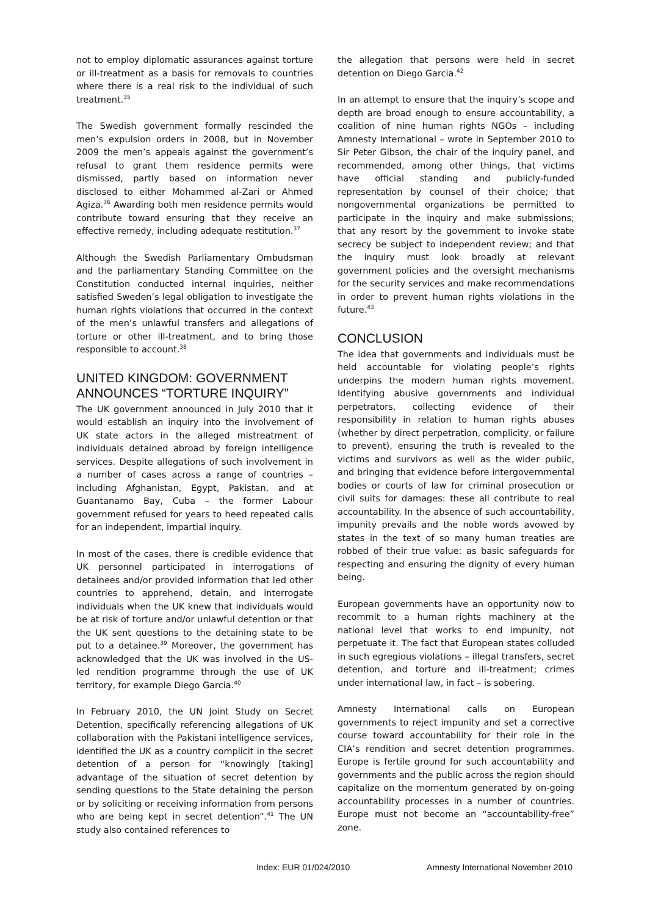not to employ diplomatic assurances against torture or ill-treatment as a basis for removals to countries where there is a real risk to the individual of such treatment.<sup>35</sup>
The Swedish government formally rescinded the men’s expulsion orders in 2008, but in November 2009 the men’s appeals against the government’s refusal to grant them residence permits were dismissed, partly based on information never disclosed to either Mohammed al-Zari or Ahmed Agiza.<sup>36</sup> Awarding both men residence permits would contribute toward ensuring that they receive an effective remedy, including adequate restitution.<sup>37</sup>
Although the Swedish Parliamentary Ombudsman and the parliamentary Standing Committee on the Constitution conducted internal inquiries, neither satisfied Sweden’s legal obligation to investigate the human rights violations that occurred in the context of the men’s unlawful transfers and allegations of torture or other ill-treatment, and to bring those responsible to account.<sup>38</sup>
UNITED KINGDOM: GOVERNMENT ANNOUNCES “TORTURE INQUIRY”
The UK government announced in July 2010 that it would establish an inquiry into the involvement of UK state actors in the alleged mistreatment of individuals detained abroad by foreign intelligence services. Despite allegations of such involvement in a number of cases across a range of countries – including Afghanistan, Egypt, Pakistan, and at Guantanamo Bay, Cuba – the former Labour government refused for years to heed repeated calls for an independent, impartial inquiry.
In most of the cases, there is credible evidence that UK personnel participated in interrogations of detainees and/or provided information that led other countries to apprehend, detain, and interrogate individuals when the UK knew that individuals would be at risk of torture and/or unlawful detention or that the UK sent questions to the detaining state to be put to a detainee.<sup>39</sup> Moreover, the government has acknowledged that the UK was involved in the US-led rendition programme through the use of UK territory, for example Diego Garcia.<sup>40</sup>
In February 2010, the UN Joint Study on Secret Detention, specifically referencing allegations of UK collaboration with the Pakistani intelligence services, identified the UK as a country complicit in the secret detention of a person for “knowingly [taking] advantage of the situation of secret detention by sending questions to the State detaining the person or by soliciting or receiving information from persons who are being kept in secret detention”.<sup>41</sup> The UN study also contained references to
the allegation that persons were held in secret detention on Diego Garcia.<sup>42</sup>
In an attempt to ensure that the inquiry’s scope and depth are broad enough to ensure accountability, a coalition of nine human rights NGOs – including Amnesty International – wrote in September 2010 to Sir Peter Gibson, the chair of the inquiry panel, and recommended, among other things, that victims have official standing and publicly-funded representation by counsel of their choice; that nongovernmental organizations be permitted to participate in the inquiry and make submissions; that any resort by the government to invoke state secrecy be subject to independent review; and that the inquiry must look broadly at relevant government policies and the oversight mechanisms for the security services and make recommendations in order to prevent human rights violations in the future.<sup>43</sup>
CONCLUSION
The idea that governments and individuals must be held accountable for violating people’s rights underpins the modern human rights movement. Identifying abusive governments and individual perpetrators, collecting evidence of their responsibility in relation to human rights abuses (whether by direct perpetration, complicity, or failure to prevent), ensuring the truth is revealed to the victims and survivors as well as the wider public, and bringing that evidence before intergovernmental bodies or courts of law for criminal prosecution or civil suits for damages: these all contribute to real accountability. In the absence of such accountability, impunity prevails and the noble words avowed by states in the text of so many human treaties are robbed of their true value: as basic safeguards for respecting and ensuring the dignity of every human being.
European governments have an opportunity now to recommit to a human rights machinery at the national level that works to end impunity, not perpetuate it. The fact that European states colluded in such egregious violations – illegal transfers, secret detention, and torture and ill-treatment; crimes under international law, in fact – is sobering.
Amnesty International calls on European governments to reject impunity and set a corrective course toward accountability for their role in the CIA’s rendition and secret detention programmes. Europe is fertile ground for such accountability and governments and the public across the region should capitalize on the momentum generated by on-going accountability processes in a number of countries. Europe must not become an “accountability-free” zone.
Index: EUR 01/024/2010 Amnesty International November 2010